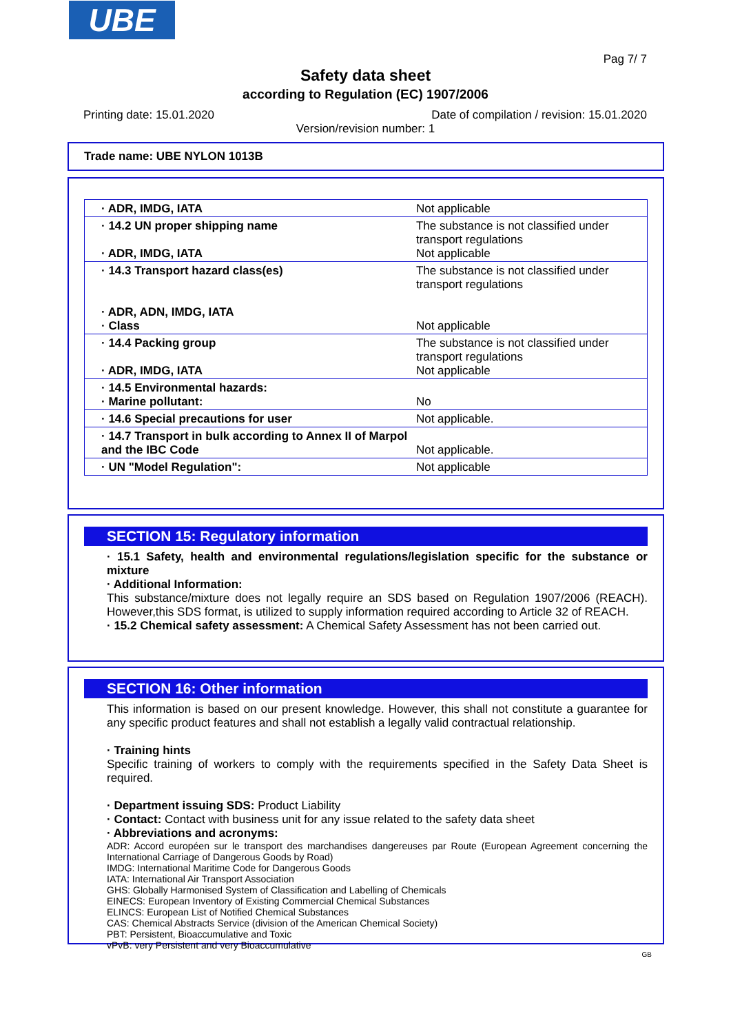UBE
Pag 7/ 7
Safety data sheet
according to Regulation (EC) 1907/2006
Printing date: 15.01.2020
Date of compilation / revision: 15.01.2020
Version/revision number: 1
Trade name: UBE NYLON 1013B
| · ADR, IMDG, IATA | Not applicable |
| · 14.2 UN proper shipping name · ADR, IMDG, IATA | The substance is not classified under transport regulations Not applicable |
| · 14.3 Transport hazard class(es) · ADR, ADN, IMDG, IATA · Class | The substance is not classified under transport regulations Not applicable |
| · 14.4 Packing group · ADR, IMDG, IATA | The substance is not classified under transport regulations Not applicable |
| · 14.5 Environmental hazards: · Marine pollutant: | No |
| · 14.6 Special precautions for user | Not applicable. |
| · 14.7 Transport in bulk according to Annex II of Marpol and the IBC Code | Not applicable. |
| · UN "Model Regulation": | Not applicable |
SECTION 15: Regulatory information
· 15.1 Safety, health and environmental regulations/legislation specific for the substance or mixture
· Additional Information:
This substance/mixture does not legally require an SDS based on Regulation 1907/2006 (REACH). However,this SDS format, is utilized to supply information required according to Article 32 of REACH.
· 15.2 Chemical safety assessment: A Chemical Safety Assessment has not been carried out.
SECTION 16: Other information
This information is based on our present knowledge. However, this shall not constitute a guarantee for any specific product features and shall not establish a legally valid contractual relationship.
· Training hints
Specific training of workers to comply with the requirements specified in the Safety Data Sheet is required.
· Department issuing SDS: Product Liability
· Contact: Contact with business unit for any issue related to the safety data sheet
· Abbreviations and acronyms:
ADR: Accord européen sur le transport des marchandises dangereuses par Route (European Agreement concerning the International Carriage of Dangerous Goods by Road)
IMDG: International Maritime Code for Dangerous Goods
IATA: International Air Transport Association
GHS: Globally Harmonised System of Classification and Labelling of Chemicals
EINECS: European Inventory of Existing Commercial Chemical Substances
ELINCS: European List of Notified Chemical Substances
CAS: Chemical Abstracts Service (division of the American Chemical Society)
PBT: Persistent, Bioaccumulative and Toxic
vPvB: very Persistent and very Bioaccumulative
GB